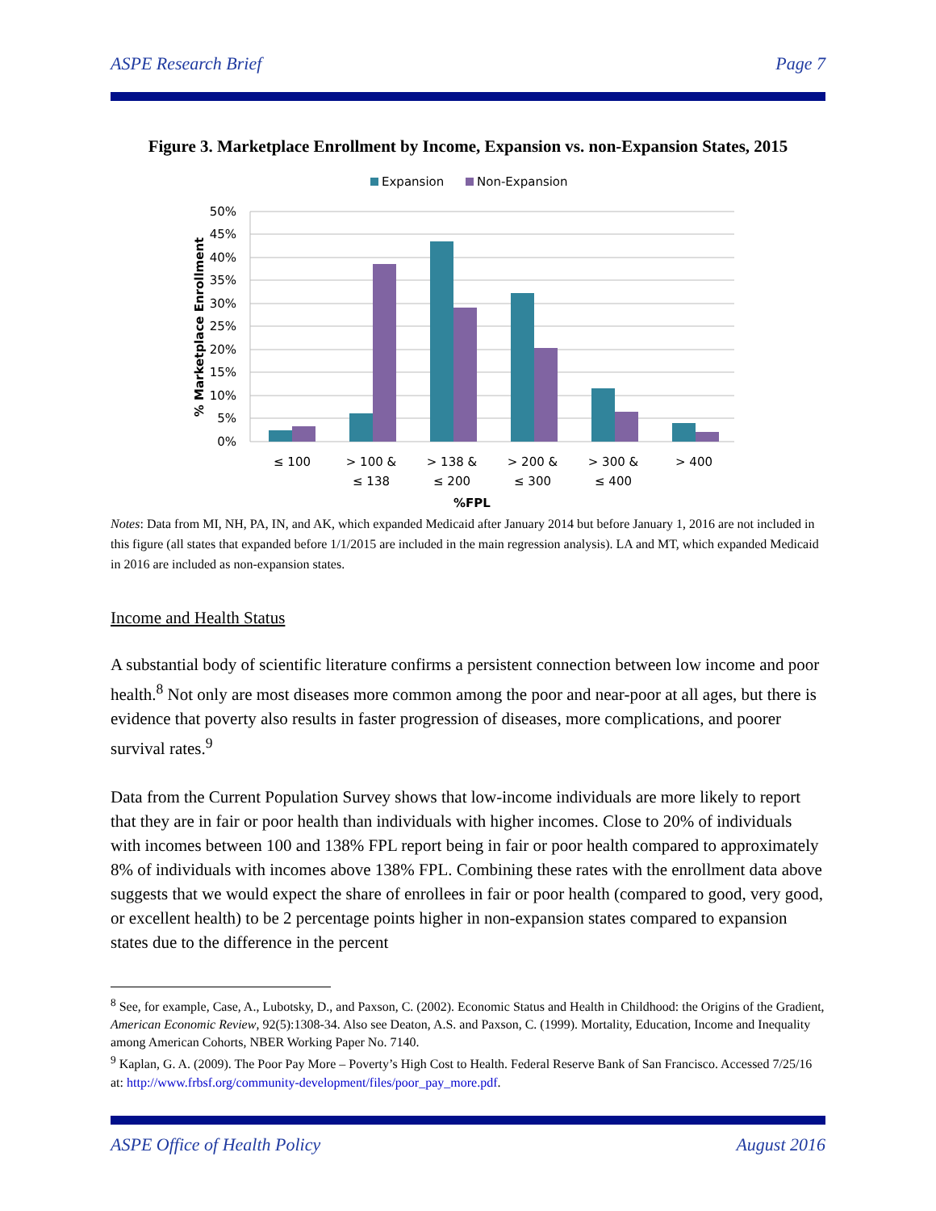ASPE Research Brief Page 7
Figure 3. Marketplace Enrollment by Income, Expansion vs. non-Expansion States, 2015
Expansion
Non-Expansion
50%
45%
40%
35%
30%
25%
20%
15%
10%
5%
0%
% Marketplace Enrollment
≤ 100
> 100 &
≤ 138
> 138 &
≤ 200
> 200 &
≤ 300
> 300 &
≤ 400
> 400
%FPL
Notes: Data from MI, NH, PA, IN, and AK, which expanded Medicaid after January 2014 but before January 1, 2016 are not included in this figure (all states that expanded before 1/1/2015 are included in the main regression analysis). LA and MT, which expanded Medicaid in 2016 are included as non-expansion states.
Income and Health Status
A substantial body of scientific literature confirms a persistent connection between low income and poor health.<sup>8</sup> Not only are most diseases more common among the poor and near-poor at all ages, but there is evidence that poverty also results in faster progression of diseases, more complications, and poorer survival rates.<sup>9</sup>
Data from the Current Population Survey shows that low-income individuals are more likely to report that they are in fair or poor health than individuals with higher incomes. Close to 20% of individuals with incomes between 100 and 138% FPL report being in fair or poor health compared to approximately 8% of individuals with incomes above 138% FPL. Combining these rates with the enrollment data above suggests that we would expect the share of enrollees in fair or poor health (compared to good, very good, or excellent health) to be 2 percentage points higher in non-expansion states compared to expansion states due to the difference in the percent
<sup>8</sup> See, for example, Case, A., Lubotsky, D., and Paxson, C. (2002). Economic Status and Health in Childhood: the Origins of the Gradient, American Economic Review, 92(5):1308-34. Also see Deaton, A.S. and Paxson, C. (1999). Mortality, Education, Income and Inequality among American Cohorts, NBER Working Paper No. 7140.
<sup>9</sup> Kaplan, G. A. (2009). The Poor Pay More – Poverty’s High Cost to Health. Federal Reserve Bank of San Francisco. Accessed 7/25/16 at: http://www.frbsf.org/community-development/files/poor_pay_more.pdf.
ASPE Office of Health Policy August 2016